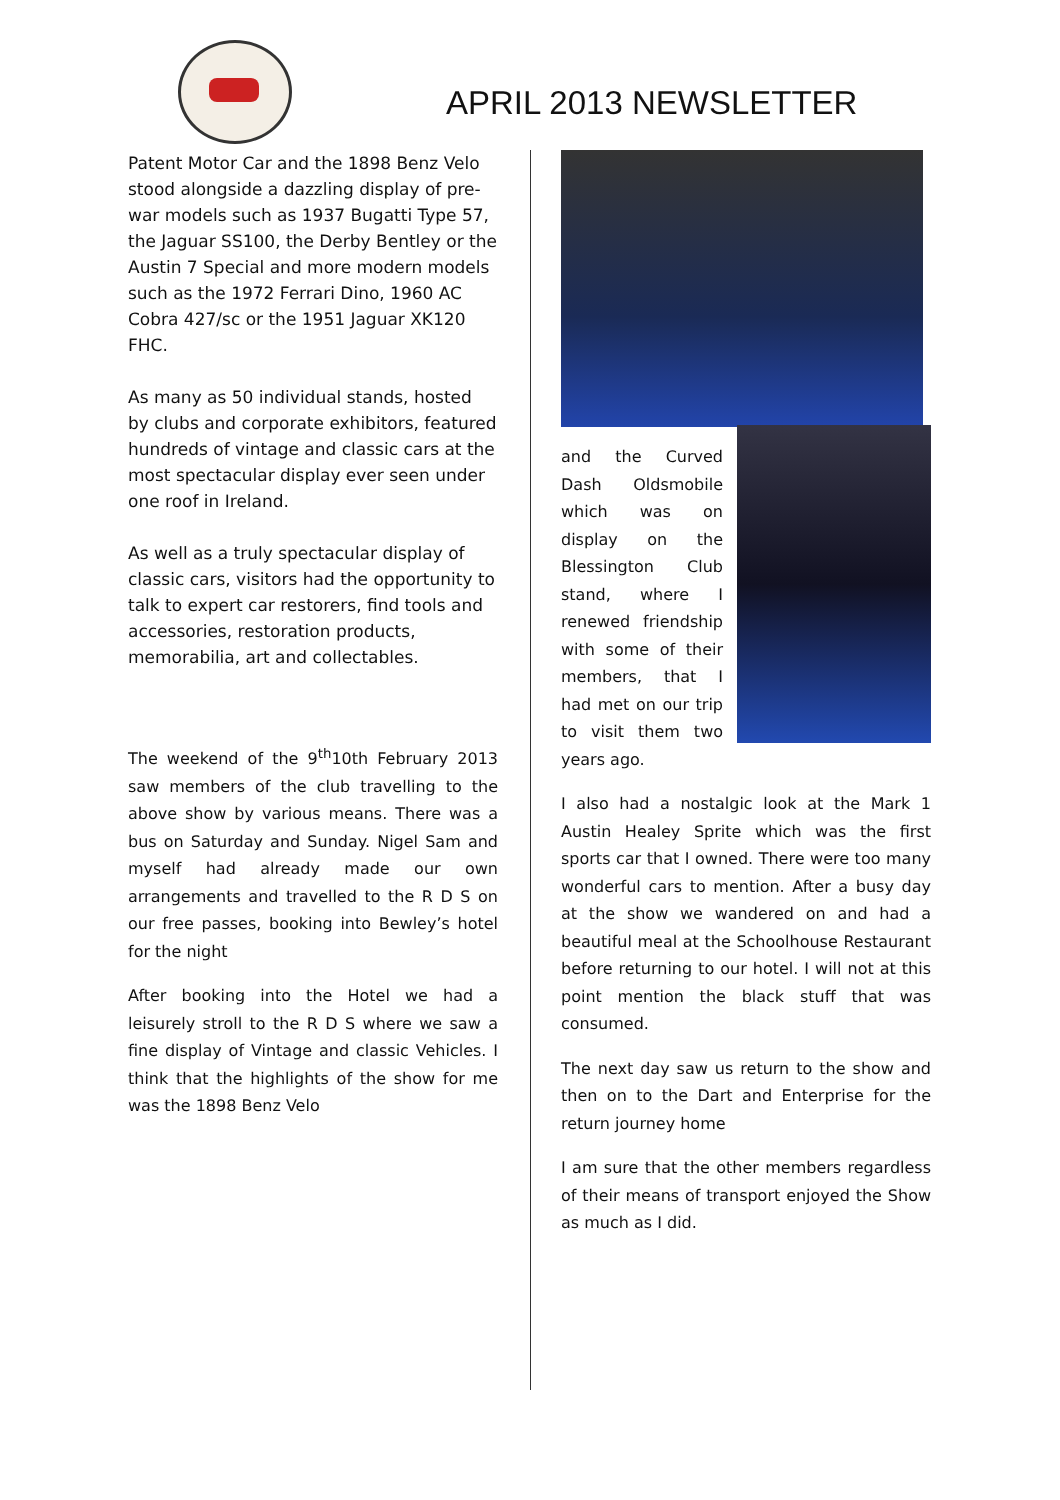APRIL 2013 NEWSLETTER
Patent Motor Car and the 1898 Benz Velo stood alongside a dazzling display of pre-war models such as 1937 Bugatti Type 57, the Jaguar SS100, the Derby Bentley or the Austin 7 Special and more modern models such as the 1972 Ferrari Dino, 1960 AC Cobra 427/sc or the 1951 Jaguar XK120 FHC.
As many as 50 individual stands, hosted by clubs and corporate exhibitors, featured hundreds of vintage and classic cars at the most spectacular display ever seen under one roof in Ireland.
As well as a truly spectacular display of classic cars, visitors had the opportunity to talk to expert car restorers, find tools and accessories, restoration products, memorabilia, art and collectables.
The weekend of the 9<sup>th</sup>10th February 2013 saw members of the club travelling to the above show by various means. There was a bus on Saturday and Sunday. Nigel Sam and myself had already made our own arrangements and travelled to the R D S on our free passes, booking into Bewley’s hotel for the night
After booking into the Hotel we had a leisurely stroll to the R D S where we saw a fine display of Vintage and classic Vehicles. I think that the highlights of the show for me was the 1898 Benz Velo
and the Curved Dash Oldsmobile which was on display on the Blessington Club stand, where I renewed friendship with some of their members, that I had met on our trip to visit them two years ago.
I also had a nostalgic look at the Mark 1 Austin Healey Sprite which was the first sports car that I owned. There were too many wonderful cars to mention. After a busy day at the show we wandered on and had a beautiful meal at the Schoolhouse Restaurant before returning to our hotel. I will not at this point mention the black stuff that was consumed.
The next day saw us return to the show and then on to the Dart and Enterprise for the return journey home
I am sure that the other members regardless of their means of transport enjoyed the Show as much as I did.